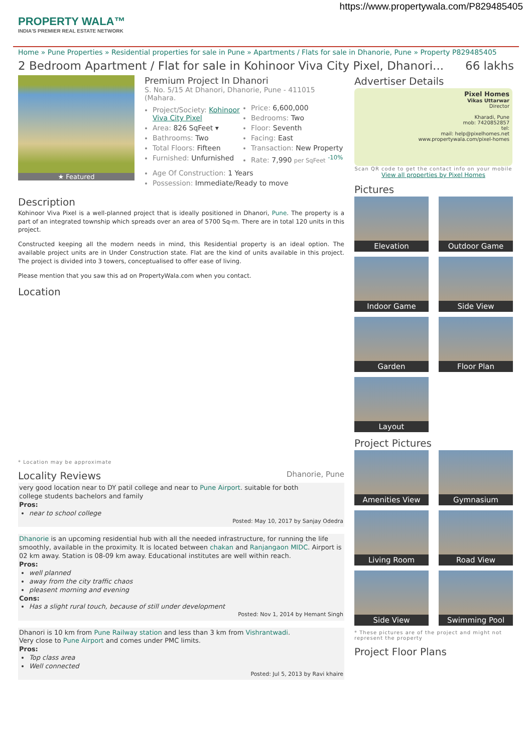https://www.propertywala.com/P829485405
PROPERTY WALA™
INDIA'S PREMIER REAL ESTATE NETWORK
Home » Pune Properties » Residential properties for sale in Pune » Apartments / Flats for sale in Dhanorie, Pune » Property P829485405
2 Bedroom Apartment / Flat for sale in Kohinoor Viva City Pixel, Dhanori... 66 lakhs
★ Featured
Premium Project In Dhanori
S. No. 5/15 At Dhanori, Dhanorie, Pune - 411015 (Mahara.
Project/Society: Kohinoor Viva City Pixel
Area: 826 SqFeet ▾
Bathrooms: Two
Total Floors: Fifteen
Furnished: Unfurnished
Price: 6,600,000
Bedrooms: Two
Floor: Seventh
Facing: East
Transaction: New Property
Rate: 7,990 per SqFeet <sup>-10%</sup>
Age Of Construction: 1 Years
Possession: Immediate/Ready to move
Description
Kohinoor Viva Pixel is a well-planned project that is ideally positioned in Dhanori, Pune. The property is a part of an integrated township which spreads over an area of 5700 Sq-m. There are in total 120 units in this project.
Constructed keeping all the modern needs in mind, this Residential property is an ideal option. The available project units are in Under Construction state. Flat are the kind of units available in this project. The project is divided into 3 towers, conceptualised to offer ease of living.
Please mention that you saw this ad on PropertyWala.com when you contact.
Location
* Location may be approximate
Locality Reviews Dhanorie, Pune
very good location near to DY patil college and near to Pune Airport. suitable for both
college students bachelors and family
Pros:
near to school college
Posted: May 10, 2017 by Sanjay Odedra
Dhanorie is an upcoming residential hub with all the needed infrastructure, for running the life smoothly, available in the proximity. It is located between chakan and Ranjangaon MIDC. Airport is 02 km away. Station is 08-09 km away. Educational institutes are well within reach.
Pros:
well planned
away from the city traffic chaos
pleasent morning and evening
Cons:
Has a slight rural touch, because of still under development
Posted: Nov 1, 2014 by Hemant Singh
Dhanori is 10 km from Pune Railway station and less than 3 km from Vishrantwadi.
Very close to Pune Airport and comes under PMC limits.
Pros:
Top class area
Well connected
Posted: Jul 5, 2013 by Ravi khaire
Advertiser Details
Pixel Homes
Vikas Uttarwar
Director
Kharadi, Pune
mob: 7420852857
tel:
mail: help@pixelhomes.net
www.propertywala.com/pixel-homes
Scan QR code to get the contact info on your mobile
View all properties by Pixel Homes
Pictures
Elevation
Outdoor Game
Indoor Game
Side View
Garden
Floor Plan
Layout
Project Pictures
Amenities View
Gymnasium
Living Room
Road View
Side View
Swimming Pool
* These pictures are of the project and might not represent the property
Project Floor Plans